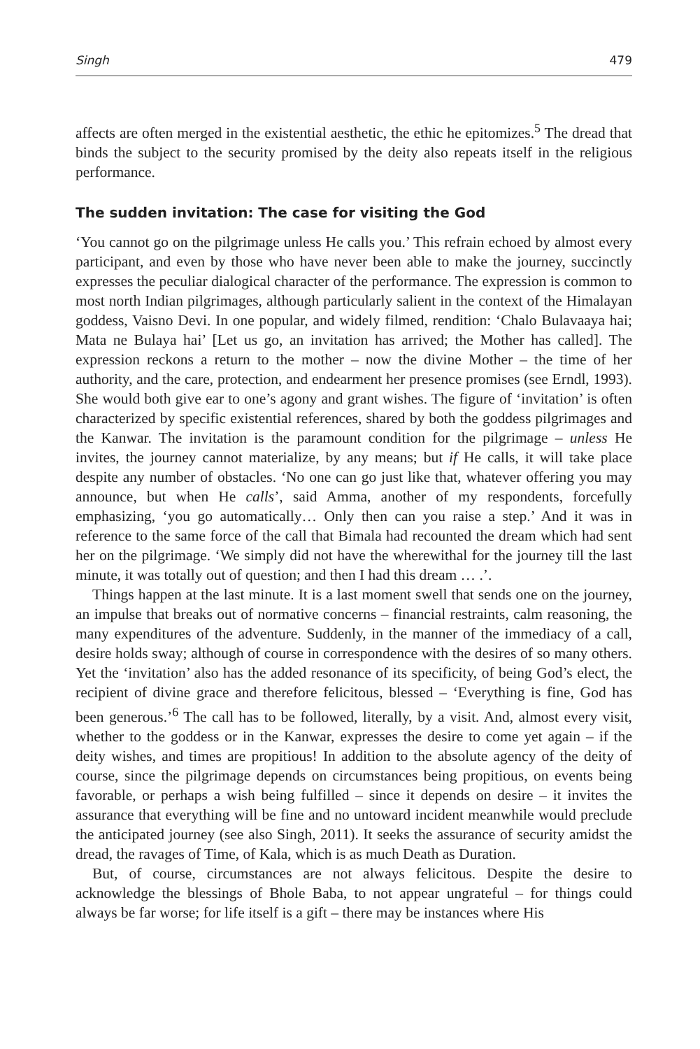Singh 479
affects are often merged in the existential aesthetic, the ethic he epitomizes.<sup>5</sup> The dread that binds the subject to the security promised by the deity also repeats itself in the religious performance.
The sudden invitation: The case for visiting the God
‘You cannot go on the pilgrimage unless He calls you.’ This refrain echoed by almost every participant, and even by those who have never been able to make the journey, succinctly expresses the peculiar dialogical character of the performance. The expression is common to most north Indian pilgrimages, although particularly salient in the context of the Himalayan goddess, Vaisno Devi. In one popular, and widely filmed, rendition: ‘Chalo Bulavaaya hai; Mata ne Bulaya hai’ [Let us go, an invitation has arrived; the Mother has called]. The expression reckons a return to the mother – now the divine Mother – the time of her authority, and the care, protection, and endearment her presence promises (see Erndl, 1993). She would both give ear to one’s agony and grant wishes. The figure of ‘invitation’ is often characterized by specific existential references, shared by both the goddess pilgrimages and the Kanwar. The invitation is the paramount condition for the pilgrimage – unless He invites, the journey cannot materialize, by any means; but if He calls, it will take place despite any number of obstacles. ‘No one can go just like that, whatever offering you may announce, but when He calls’, said Amma, another of my respondents, forcefully emphasizing, ‘you go automatically… Only then can you raise a step.’ And it was in reference to the same force of the call that Bimala had recounted the dream which had sent her on the pilgrimage. ‘We simply did not have the wherewithal for the journey till the last minute, it was totally out of question; and then I had this dream … .’.
Things happen at the last minute. It is a last moment swell that sends one on the journey, an impulse that breaks out of normative concerns – financial restraints, calm reasoning, the many expenditures of the adventure. Suddenly, in the manner of the immediacy of a call, desire holds sway; although of course in correspondence with the desires of so many others. Yet the ‘invitation’ also has the added resonance of its specificity, of being God’s elect, the recipient of divine grace and therefore felicitous, blessed – ‘Everything is fine, God has been generous.’<sup>6</sup> The call has to be followed, literally, by a visit. And, almost every visit, whether to the goddess or in the Kanwar, expresses the desire to come yet again – if the deity wishes, and times are propitious! In addition to the absolute agency of the deity of course, since the pilgrimage depends on circumstances being propitious, on events being favorable, or perhaps a wish being fulfilled – since it depends on desire – it invites the assurance that everything will be fine and no untoward incident meanwhile would preclude the anticipated journey (see also Singh, 2011). It seeks the assurance of security amidst the dread, the ravages of Time, of Kala, which is as much Death as Duration.
But, of course, circumstances are not always felicitous. Despite the desire to acknowledge the blessings of Bhole Baba, to not appear ungrateful – for things could always be far worse; for life itself is a gift – there may be instances where His